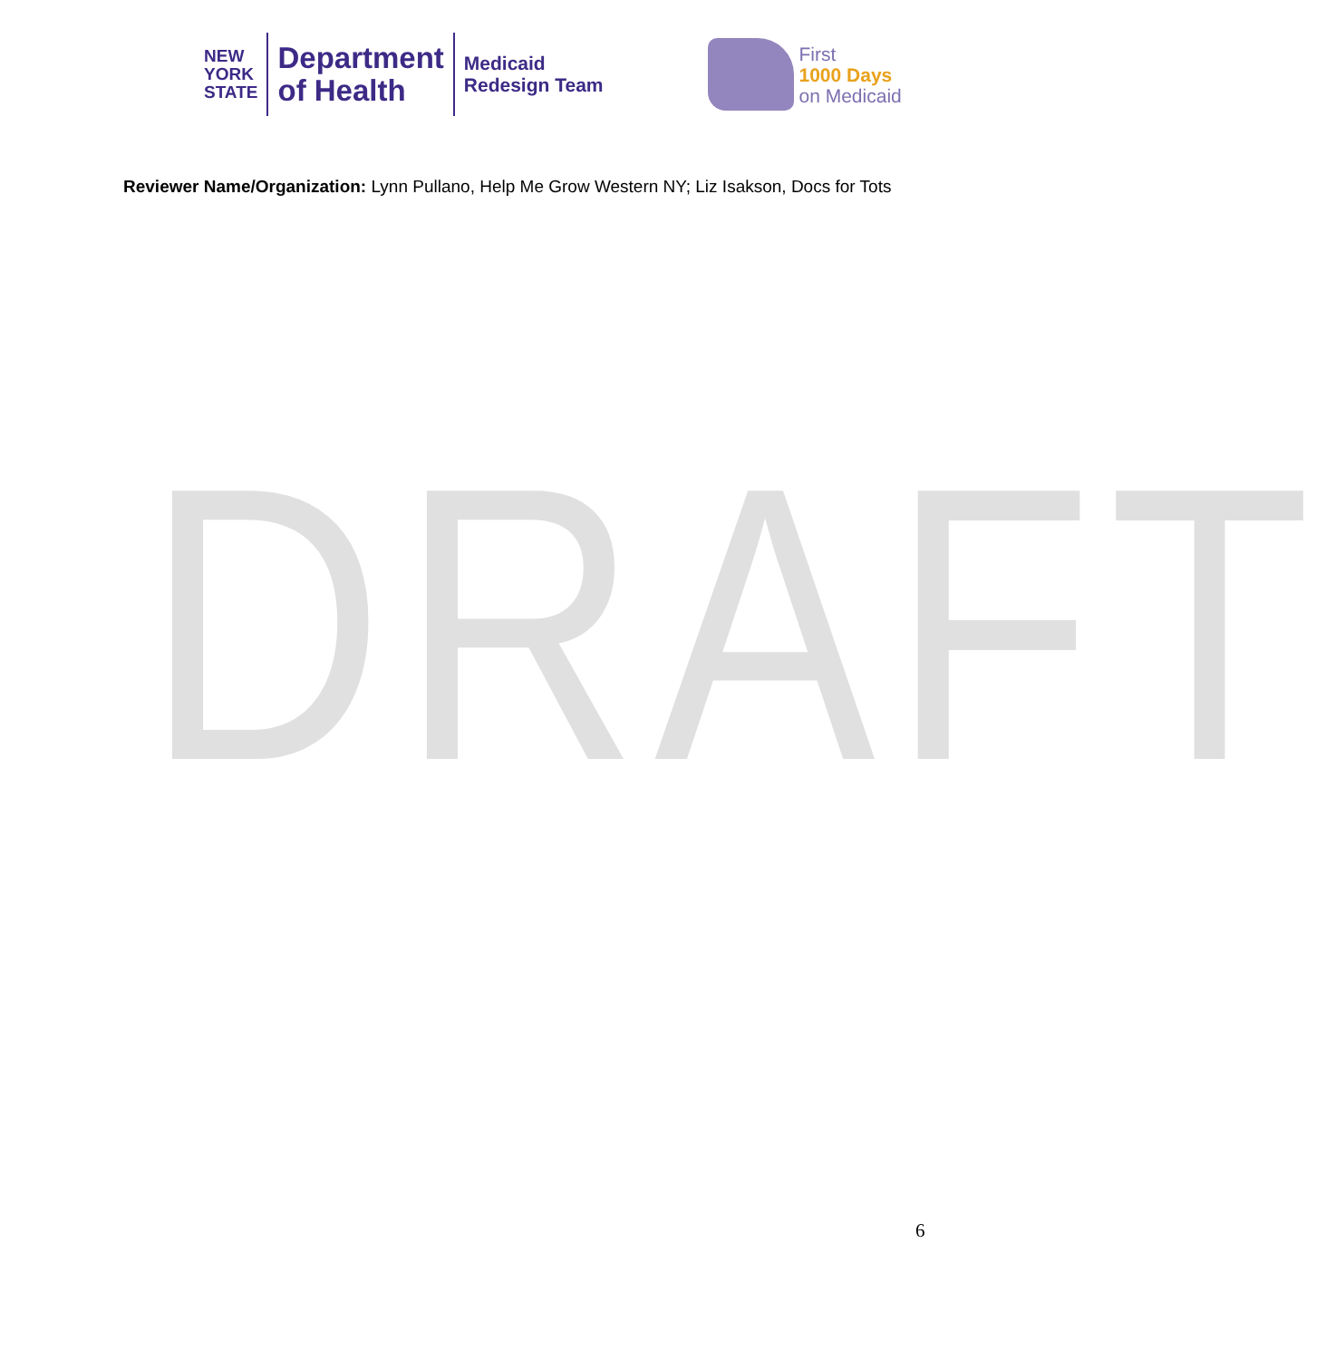NEW
YORK
STATE
Department
of Health
Medicaid
Redesign Team
First
1000 Days
on Medicaid
Reviewer Name/Organization: Lynn Pullano, Help Me Grow Western NY; Liz Isakson, Docs for Tots
DRAFT
6